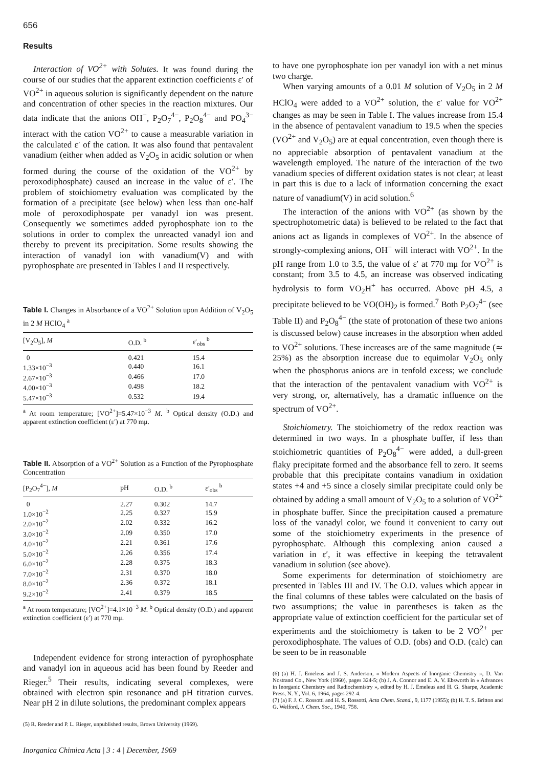656
Results
Interaction of VO<sup>2+</sup> with Solutes. It was found during the course of our studies that the apparent extinction coefficients ε′ of VO<sup>2+</sup> in aqueous solution is significantly dependent on the nature and concentration of other species in the reaction mixtures. Our data indicate that the anions OH<sup>−</sup>, P<sub>2</sub>O<sub>7</sub><sup>4−</sup>, P<sub>2</sub>O<sub>8</sub><sup>4−</sup> and PO<sub>4</sub><sup>3−</sup> interact with the cation VO<sup>2+</sup> to cause a measurable variation in the calculated ε′ of the cation. It was also found that pentavalent vanadium (either when added as V<sub>2</sub>O<sub>5</sub> in acidic solution or when formed during the course of the oxidation of the VO<sup>2+</sup> by peroxodiphosphate) caused an increase in the value of ε′. The problem of stoichiometry evaluation was complicated by the formation of a precipitate (see below) when less than one-half mole of peroxodiphospate per vanadyl ion was present. Consequently we sometimes added pyrophosphate ion to the solutions in order to complex the unreacted vanadyl ion and thereby to prevent its precipitation. Some results showing the interaction of vanadyl ion with vanadium(V) and with pyrophosphate are presented in Tables I and II respectively.
Table I. Changes in Absorbance of a VO<sup>2+</sup> Solution upon Addition of V<sub>2</sub>O<sub>5</sub> in 2 M HClO<sub>4</sub> <sup>a</sup>
| [V<sub>2</sub>O<sub>5</sub>], M | O.D. <sup>b</sup> | ε′<sub>obs</sub> <sup>b</sup> |
| --- | --- | --- |
| 0 | 0.421 | 15.4 |
| 1.33×10<sup>−3</sup> | 0.440 | 16.1 |
| 2.67×10<sup>−3</sup> | 0.466 | 17.0 |
| 4.00×10<sup>−3</sup> | 0.498 | 18.2 |
| 5.47×10<sup>−3</sup> | 0.532 | 19.4 |
<sup>a</sup> At room temperature; [VO<sup>2+</sup>]=5.47×10<sup>−3</sup> M. <sup>b</sup> Optical density (O.D.) and apparent extinction coefficient (ε′) at 770 mμ.
Table II. Absorption of a VO<sup>2+</sup> Solution as a Function of the Pyrophosphate Concentration
| [P<sub>2</sub>O<sub>7</sub><sup>4−</sup>], M | pH | O.D. <sup>b</sup> | ε′<sub>obs</sub> <sup>b</sup> |
| --- | --- | --- | --- |
| 0 | 2.27 | 0.302 | 14.7 |
| 1.0×10<sup>−2</sup> | 2.25 | 0.327 | 15.9 |
| 2.0×10<sup>−2</sup> | 2.02 | 0.332 | 16.2 |
| 3.0×10<sup>−2</sup> | 2.09 | 0.350 | 17.0 |
| 4.0×10<sup>−2</sup> | 2.21 | 0.361 | 17.6 |
| 5.0×10<sup>−2</sup> | 2.26 | 0.356 | 17.4 |
| 6.0×10<sup>−2</sup> | 2.28 | 0.375 | 18.3 |
| 7.0×10<sup>−2</sup> | 2.31 | 0.370 | 18.0 |
| 8.0×10<sup>−2</sup> | 2.36 | 0.372 | 18.1 |
| 9.2×10<sup>−2</sup> | 2.41 | 0.379 | 18.5 |
<sup>a</sup> At room temperature; [VO<sup>2+</sup>]=4.1×10<sup>−3</sup> M. <sup>b</sup> Optical density (O.D.) and apparent extinction coefficient (ε′) at 770 mμ.
Independent evidence for strong interaction of pyrophosphate and vanadyl ion in aqueous acid has been found by Reeder and Rieger.<sup>5</sup> Their results, indicating several complexes, were obtained with electron spin resonance and pH titration curves. Near pH 2 in dilute solutions, the predominant complex appears
(5) R. Reeder and P. L. Rieger, unpublished results, Brown University (1969).
Inorganica Chimica Acta | 3 : 4 | December, 1969
to have one pyrophosphate ion per vanadyl ion with a net minus two charge.
When varying amounts of a 0.01 M solution of V<sub>2</sub>O<sub>5</sub> in 2 M HClO<sub>4</sub> were added to a VO<sup>2+</sup> solution, the ε′ value for VO<sup>2+</sup> changes as may be seen in Table I. The values increase from 15.4 in the absence of pentavalent vanadium to 19.5 when the species (VO<sup>2+</sup> and V<sub>2</sub>O<sub>5</sub>) are at equal concentration, even though there is no appreciable absorption of pentavalent vanadium at the wavelength employed. The nature of the interaction of the two vanadium species of different oxidation states is not clear; at least in part this is due to a lack of information concerning the exact nature of vanadium(V) in acid solution.<sup>6</sup>
The interaction of the anions with VO<sup>2+</sup> (as shown by the spectrophotometric data) is believed to be related to the fact that anions act as ligands in complexes of VO<sup>2+</sup>. In the absence of strongly-complexing anions, OH<sup>−</sup> will interact with VO<sup>2+</sup>. In the pH range from 1.0 to 3.5, the value of ε′ at 770 mμ for VO<sup>2+</sup> is constant; from 3.5 to 4.5, an increase was observed indicating hydrolysis to form VO<sub>2</sub>H<sup>+</sup> has occurred. Above pH 4.5, a precipitate believed to be VO(OH)<sub>2</sub> is formed.<sup>7</sup> Both P<sub>2</sub>O<sub>7</sub><sup>4−</sup> (see Table II) and P<sub>2</sub>O<sub>8</sub><sup>4−</sup> (the state of protonation of these two anions is discussed below) cause increases in the absorption when added to VO<sup>2+</sup> solutions. These increases are of the same magnitude (≃ 25%) as the absorption increase due to equimolar V<sub>2</sub>O<sub>5</sub> only when the phosphorus anions are in tenfold excess; we conclude that the interaction of the pentavalent vanadium with VO<sup>2+</sup> is very strong, or, alternatively, has a dramatic influence on the spectrum of VO<sup>2+</sup>.
Stoichiometry. The stoichiometry of the redox reaction was determined in two ways. In a phosphate buffer, if less than stoichiometric quantities of P<sub>2</sub>O<sub>8</sub><sup>4−</sup> were added, a dull-green flaky precipitate formed and the absorbance fell to zero. It seems probable that this precipitate contains vanadium in oxidation states +4 and +5 since a closely similar precipitate could only be obtained by adding a small amount of V<sub>2</sub>O<sub>5</sub> to a solution of VO<sup>2+</sup> in phosphate buffer. Since the precipitation caused a premature loss of the vanadyl color, we found it convenient to carry out some of the stoichiometry experiments in the presence of pyrophosphate. Although this complexing anion caused a variation in ε′, it was effective in keeping the tetravalent vanadium in solution (see above).
Some experiments for determination of stoichiometry are presented in Tables III and IV. The O.D. values which appear in the final columns of these tables were calculated on the basis of two assumptions; the value in parentheses is taken as the appropriate value of extinction coefficient for the particular set of experiments and the stoichiometry is taken to be 2 VO<sup>2+</sup> per peroxodiphosphate. The values of O.D. (obs) and O.D. (calc) can be seen to be in reasonable
(6) (a) H. J. Emeleus and J. S. Anderson, « Modern Aspects of Inorganic Chemistry », D. Van Nostrand Co., New York (1960), pages 324-5; (b) J. A. Connor and E. A. V. Ebsworth in « Advances in Inorganic Chemistry and Radiochemistry », edited by H. J. Emeleus and H. G. Sharpe, Academic Press, N. Y., Vol. 6, 1964, pages 292-4.
(7) (a) F. J. C. Rossotti and H. S. Rossotti, Acta Chem. Scand., 9, 1177 (1955); (b) H. T. S. Britton and G. Welford, J. Chem. Soc., 1940, 758.